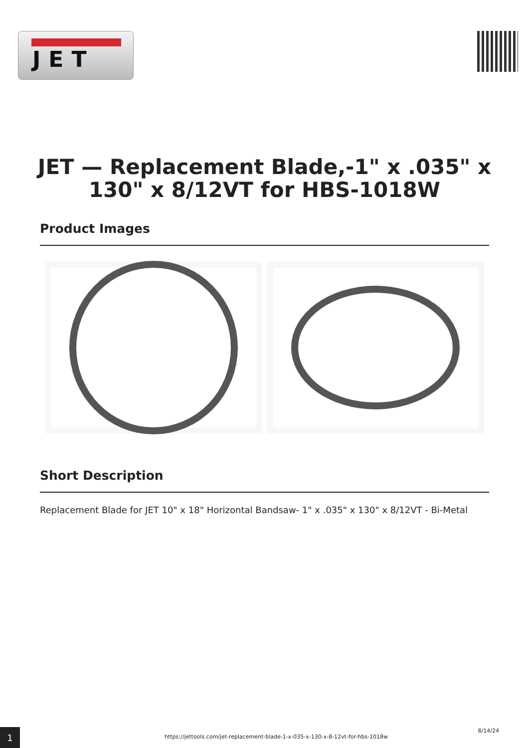JET
JET — Replacement Blade,-1" x .035" x 130" x 8/12VT for HBS-1018W
Product Images
Short Description
Replacement Blade for JET 10" x 18" Horizontal Bandsaw- 1" x .035" x 130" x 8/12VT - Bi-Metal
1
https://jettools.com/jet-replacement-blade-1-x-035-x-130-x-8-12vt-for-hbs-1018w
8/14/24